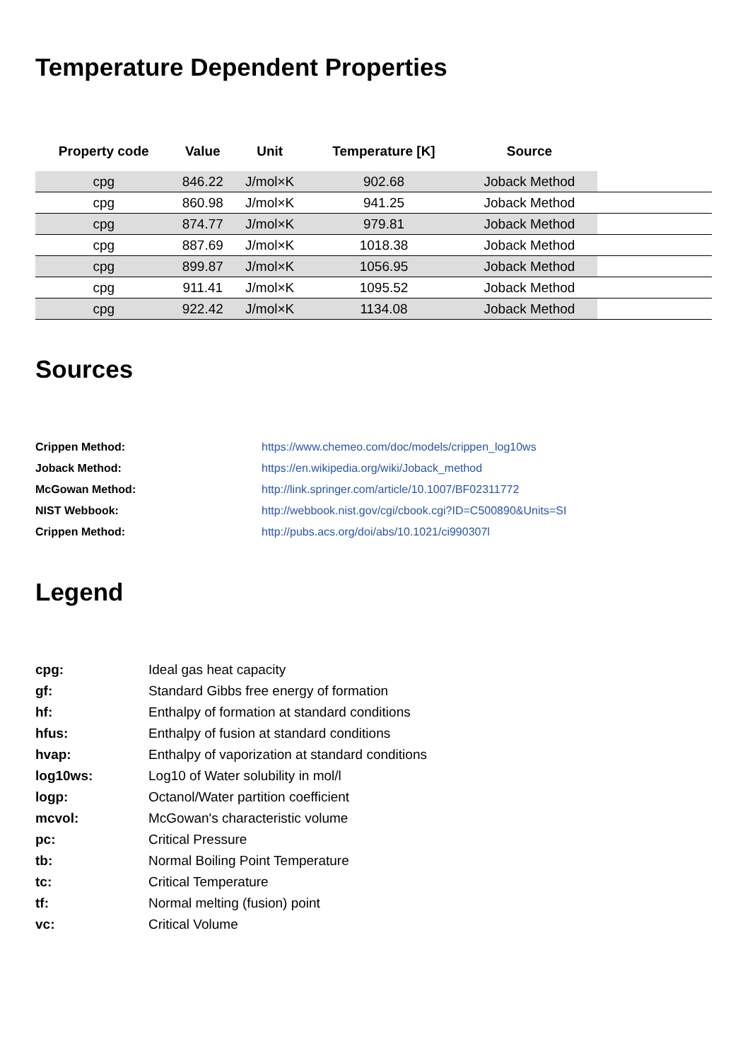Temperature Dependent Properties
| Property code | Value | Unit | Temperature [K] | Source | |
| --- | --- | --- | --- | --- | --- |
| cpg | 846.22 | J/mol×K | 902.68 | Joback Method | |
| cpg | 860.98 | J/mol×K | 941.25 | Joback Method | |
| cpg | 874.77 | J/mol×K | 979.81 | Joback Method | |
| cpg | 887.69 | J/mol×K | 1018.38 | Joback Method | |
| cpg | 899.87 | J/mol×K | 1056.95 | Joback Method | |
| cpg | 911.41 | J/mol×K | 1095.52 | Joback Method | |
| cpg | 922.42 | J/mol×K | 1134.08 | Joback Method | |
Sources
| Crippen Method: | https://www.chemeo.com/doc/models/crippen_log10ws |
| Joback Method: | https://en.wikipedia.org/wiki/Joback_method |
| McGowan Method: | http://link.springer.com/article/10.1007/BF02311772 |
| NIST Webbook: | http://webbook.nist.gov/cgi/cbook.cgi?ID=C500890&Units=SI |
| Crippen Method: | http://pubs.acs.org/doi/abs/10.1021/ci990307l |
Legend
| cpg: | Ideal gas heat capacity |
| gf: | Standard Gibbs free energy of formation |
| hf: | Enthalpy of formation at standard conditions |
| hfus: | Enthalpy of fusion at standard conditions |
| hvap: | Enthalpy of vaporization at standard conditions |
| log10ws: | Log10 of Water solubility in mol/l |
| logp: | Octanol/Water partition coefficient |
| mcvol: | McGowan's characteristic volume |
| pc: | Critical Pressure |
| tb: | Normal Boiling Point Temperature |
| tc: | Critical Temperature |
| tf: | Normal melting (fusion) point |
| vc: | Critical Volume |